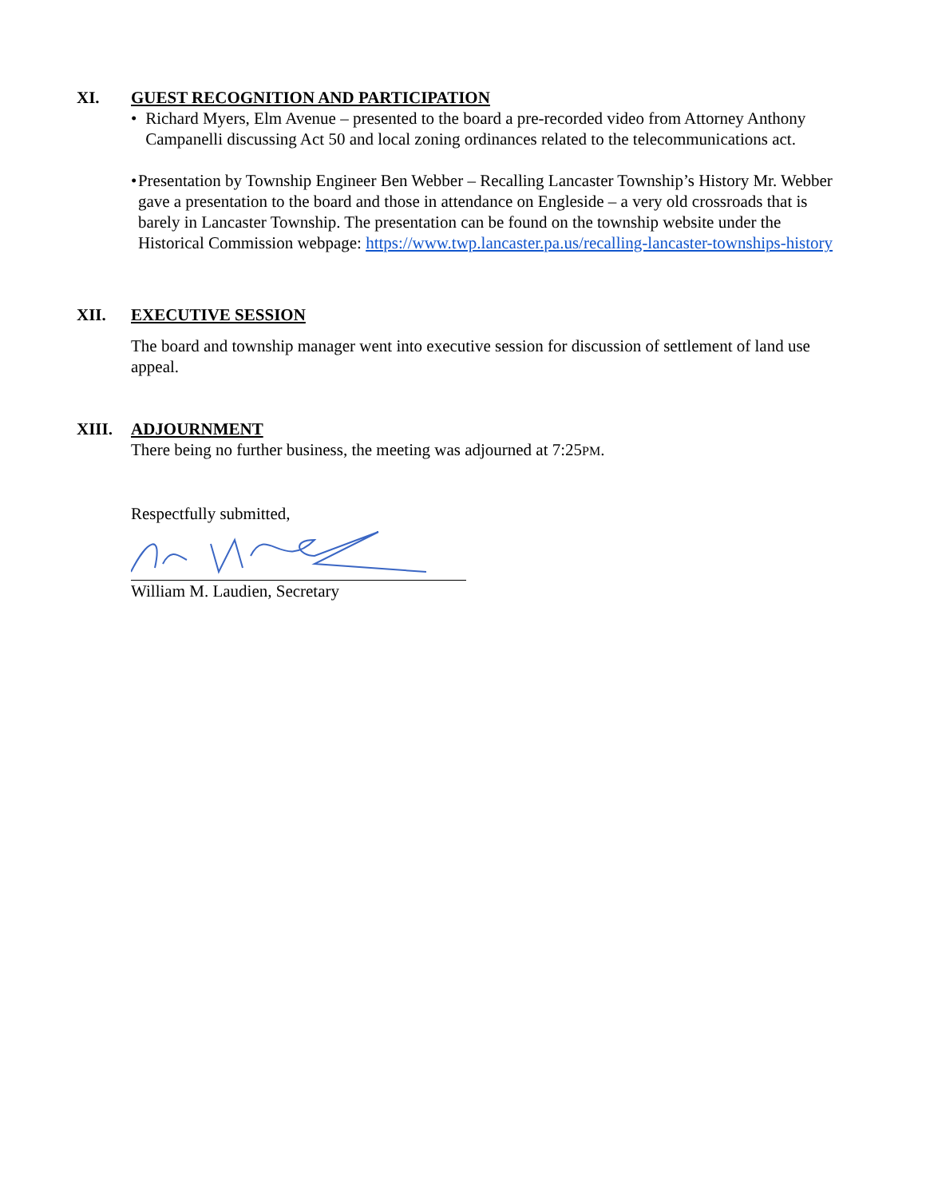XI. GUEST RECOGNITION AND PARTICIPATION
• Richard Myers, Elm Avenue – presented to the board a pre-recorded video from Attorney Anthony Campanelli discussing Act 50 and local zoning ordinances related to the telecommunications act.
• Presentation by Township Engineer Ben Webber – Recalling Lancaster Township’s History Mr. Webber gave a presentation to the board and those in attendance on Engleside – a very old crossroads that is barely in Lancaster Township. The presentation can be found on the township website under the Historical Commission webpage: https://www.twp.lancaster.pa.us/recalling-lancaster-townships-history
XII. EXECUTIVE SESSION
The board and township manager went into executive session for discussion of settlement of land use appeal.
XIII. ADJOURNMENT
There being no further business, the meeting was adjourned at 7:25PM.
Respectfully submitted,
William M. Laudien, Secretary